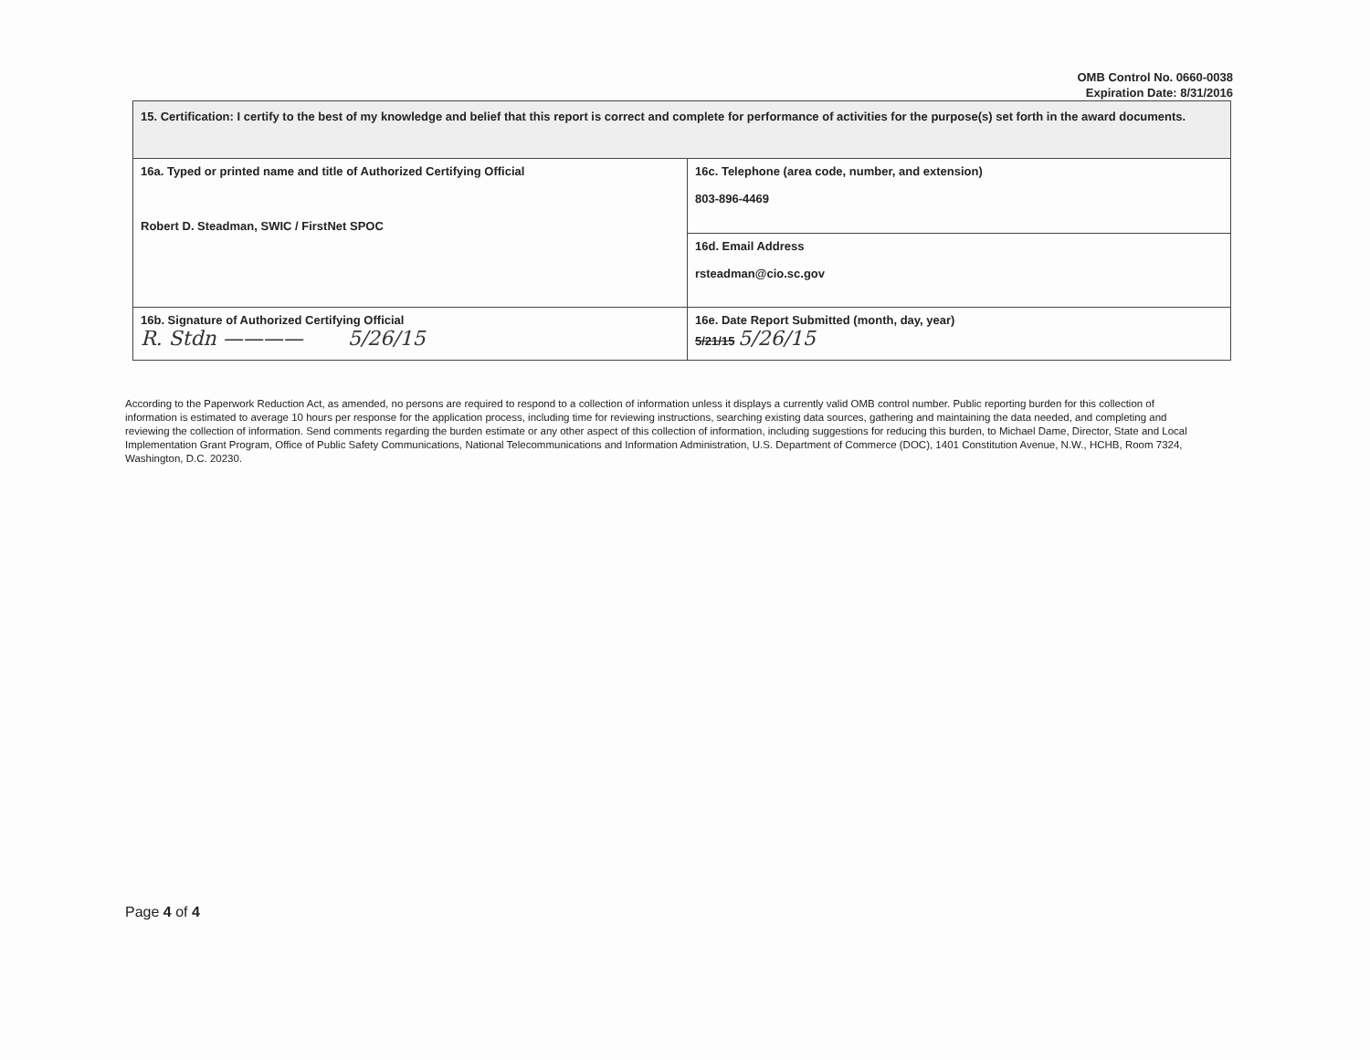OMB Control No. 0660-0038
Expiration Date: 8/31/2016
| 15. Certification: I certify to the best of my knowledge and belief that this report is correct and complete for performance of activities for the purpose(s) set forth in the award documents. | |
| 16a. Typed or printed name and title of Authorized Certifying Official Robert D. Steadman, SWIC / FirstNet SPOC | 16c. Telephone (area code, number, and extension) 803-896-4469 |
| | 16d. Email Address rsteadman@cio.sc.gov |
| 16b. Signature of Authorized Certifying Official R. Stdn ———— 5/26/15 | 16e. Date Report Submitted (month, day, year) 5/21/15 5/26/15 |
According to the Paperwork Reduction Act, as amended, no persons are required to respond to a collection of information unless it displays a currently valid OMB control number. Public reporting burden for this collection of information is estimated to average 10 hours per response for the application process, including time for reviewing instructions, searching existing data sources, gathering and maintaining the data needed, and completing and reviewing the collection of information. Send comments regarding the burden estimate or any other aspect of this collection of information, including suggestions for reducing this burden, to Michael Dame, Director, State and Local Implementation Grant Program, Office of Public Safety Communications, National Telecommunications and Information Administration, U.S. Department of Commerce (DOC), 1401 Constitution Avenue, N.W., HCHB, Room 7324, Washington, D.C. 20230.
Page 4 of 4